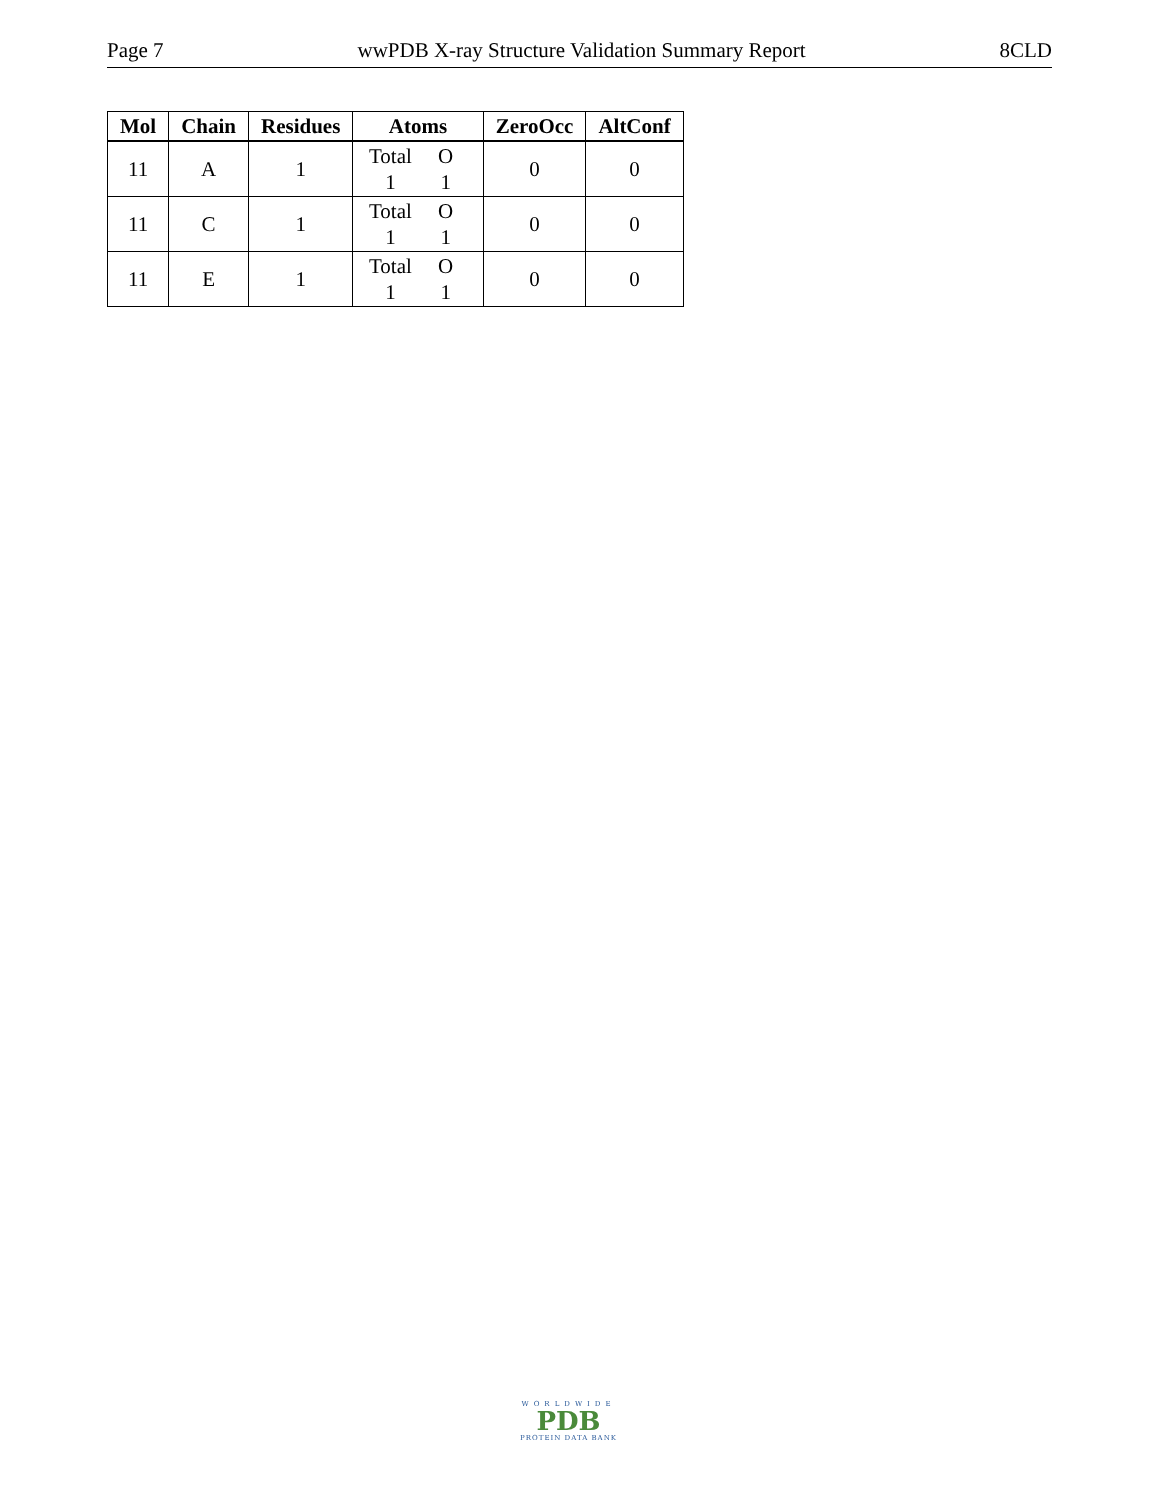Page 7 wwPDB X-ray Structure Validation Summary Report 8CLD
| Mol | Chain | Residues | Atoms | ZeroOcc | AltConf |
| --- | --- | --- | --- | --- | --- |
| 11 | A | 1 | Total O 1 1 | 0 | 0 |
| 11 | C | 1 | Total O 1 1 | 0 | 0 |
| 11 | E | 1 | Total O 1 1 | 0 | 0 |
WORLDWIDE
PDB
PROTEIN DATA BANK